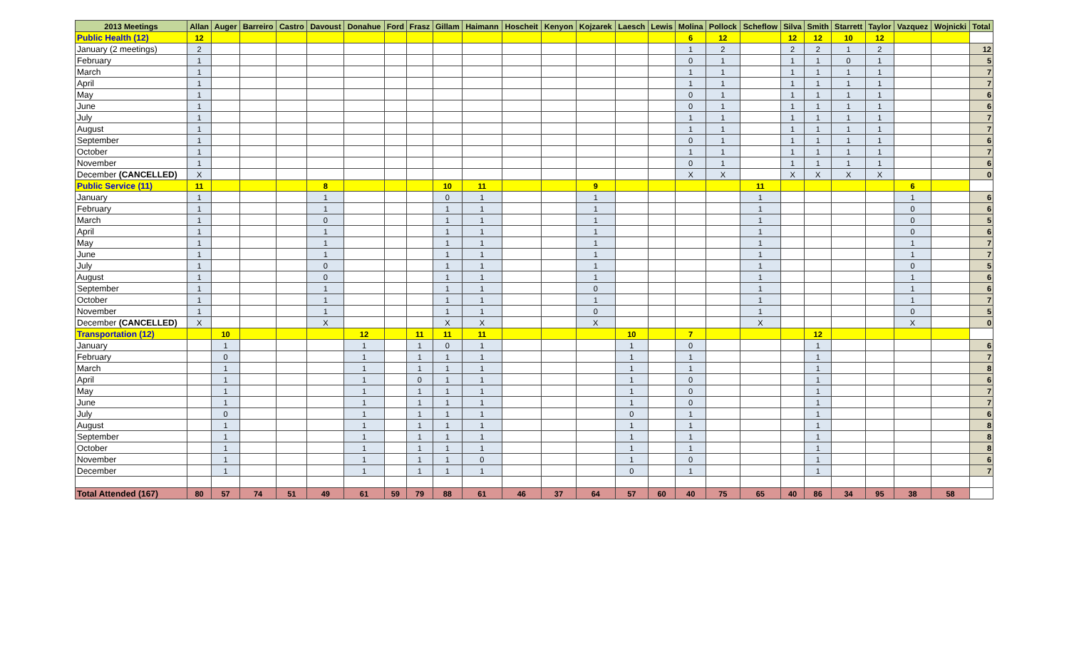| 2013 Meetings | Allan | Auger | Barreiro | Castro | Davoust | Donahue | Ford | Frasz | Gillam | Haimann | Hoscheit | Kenyon | Kojzarek | Laesch | Lewis | Molina | Pollock | Scheflow | Silva | Smith | Starrett | Taylor | Vazquez | Wojnicki | Total |
| --- | --- | --- | --- | --- | --- | --- | --- | --- | --- | --- | --- | --- | --- | --- | --- | --- | --- | --- | --- | --- | --- | --- | --- | --- | --- |
| Public Health (12) | 12 | | | | | | | | | | | | | | | 6 | 12 | | 12 | 12 | 10 | 12 | | | |
| January (2 meetings) | 2 | | | | | | | | | | | | | | | 1 | 2 | | 2 | 2 | 1 | 2 | | | 12 |
| February | 1 | | | | | | | | | | | | | | | 0 | 1 | | 1 | 1 | 0 | 1 | | | 5 |
| March | 1 | | | | | | | | | | | | | | | 1 | 1 | | 1 | 1 | 1 | 1 | | | 7 |
| April | 1 | | | | | | | | | | | | | | | 1 | 1 | | 1 | 1 | 1 | 1 | | | 7 |
| May | 1 | | | | | | | | | | | | | | | 0 | 1 | | 1 | 1 | 1 | 1 | | | 6 |
| June | 1 | | | | | | | | | | | | | | | 0 | 1 | | 1 | 1 | 1 | 1 | | | 6 |
| July | 1 | | | | | | | | | | | | | | | 1 | 1 | | 1 | 1 | 1 | 1 | | | 7 |
| August | 1 | | | | | | | | | | | | | | | 1 | 1 | | 1 | 1 | 1 | 1 | | | 7 |
| September | 1 | | | | | | | | | | | | | | | 0 | 1 | | 1 | 1 | 1 | 1 | | | 6 |
| October | 1 | | | | | | | | | | | | | | | 1 | 1 | | 1 | 1 | 1 | 1 | | | 7 |
| November | 1 | | | | | | | | | | | | | | | 0 | 1 | | 1 | 1 | 1 | 1 | | | 6 |
| December (CANCELLED) | X | | | | | | | | | | | | | | | X | X | | X | X | X | X | | | 0 |
| Public Service (11) | 11 | | | | 8 | | | | 10 | 11 | | | 9 | | | | | 11 | | | | | 6 | | |
| January | 1 | | | | 1 | | | | 0 | 1 | | | 1 | | | | | 1 | | | | | 1 | | 6 |
| February | 1 | | | | 1 | | | | 1 | 1 | | | 1 | | | | | 1 | | | | | 0 | | 6 |
| March | 1 | | | | 0 | | | | 1 | 1 | | | 1 | | | | | 1 | | | | | 0 | | 5 |
| April | 1 | | | | 1 | | | | 1 | 1 | | | 1 | | | | | 1 | | | | | 0 | | 6 |
| May | 1 | | | | 1 | | | | 1 | 1 | | | 1 | | | | | 1 | | | | | 1 | | 7 |
| June | 1 | | | | 1 | | | | 1 | 1 | | | 1 | | | | | 1 | | | | | 1 | | 7 |
| July | 1 | | | | 0 | | | | 1 | 1 | | | 1 | | | | | 1 | | | | | 0 | | 5 |
| August | 1 | | | | 0 | | | | 1 | 1 | | | 1 | | | | | 1 | | | | | 1 | | 6 |
| September | 1 | | | | 1 | | | | 1 | 1 | | | 0 | | | | | 1 | | | | | 1 | | 6 |
| October | 1 | | | | 1 | | | | 1 | 1 | | | 1 | | | | | 1 | | | | | 1 | | 7 |
| November | 1 | | | | 1 | | | | 1 | 1 | | | 0 | | | | | 1 | | | | | 0 | | 5 |
| December (CANCELLED) | X | | | | X | | | | X | X | | | X | | | | | X | | | | | X | | 0 |
| Transportation (12) | | 10 | | | | 12 | | 11 | 11 | 11 | | | | 10 | | 7 | | | | 12 | | | | | |
| January | | 1 | | | | 1 | | 1 | 0 | 1 | | | | 1 | | 0 | | | | 1 | | | | | 6 |
| February | | 0 | | | | 1 | | 1 | 1 | 1 | | | | 1 | | 1 | | | | 1 | | | | | 7 |
| March | | 1 | | | | 1 | | 1 | 1 | 1 | | | | 1 | | 1 | | | | 1 | | | | | 8 |
| April | | 1 | | | | 1 | | 0 | 1 | 1 | | | | 1 | | 0 | | | | 1 | | | | | 6 |
| May | | 1 | | | | 1 | | 1 | 1 | 1 | | | | 1 | | 0 | | | | 1 | | | | | 7 |
| June | | 1 | | | | 1 | | 1 | 1 | 1 | | | | 1 | | 0 | | | | 1 | | | | | 7 |
| July | | 0 | | | | 1 | | 1 | 1 | 1 | | | | 0 | | 1 | | | | 1 | | | | | 6 |
| August | | 1 | | | | 1 | | 1 | 1 | 1 | | | | 1 | | 1 | | | | 1 | | | | | 8 |
| September | | 1 | | | | 1 | | 1 | 1 | 1 | | | | 1 | | 1 | | | | 1 | | | | | 8 |
| October | | 1 | | | | 1 | | 1 | 1 | 1 | | | | 1 | | 1 | | | | 1 | | | | | 8 |
| November | | 1 | | | | 1 | | 1 | 1 | 0 | | | | 1 | | 0 | | | | 1 | | | | | 6 |
| December | | 1 | | | | 1 | | 1 | 1 | 1 | | | | 0 | | 1 | | | | 1 | | | | | 7 |
| Total Attended (167) | 80 | 57 | 74 | 51 | 49 | 61 | 59 | 79 | 88 | 61 | 46 | 37 | 64 | 57 | 60 | 40 | 75 | 65 | 40 | 86 | 34 | 95 | 38 | 58 | |